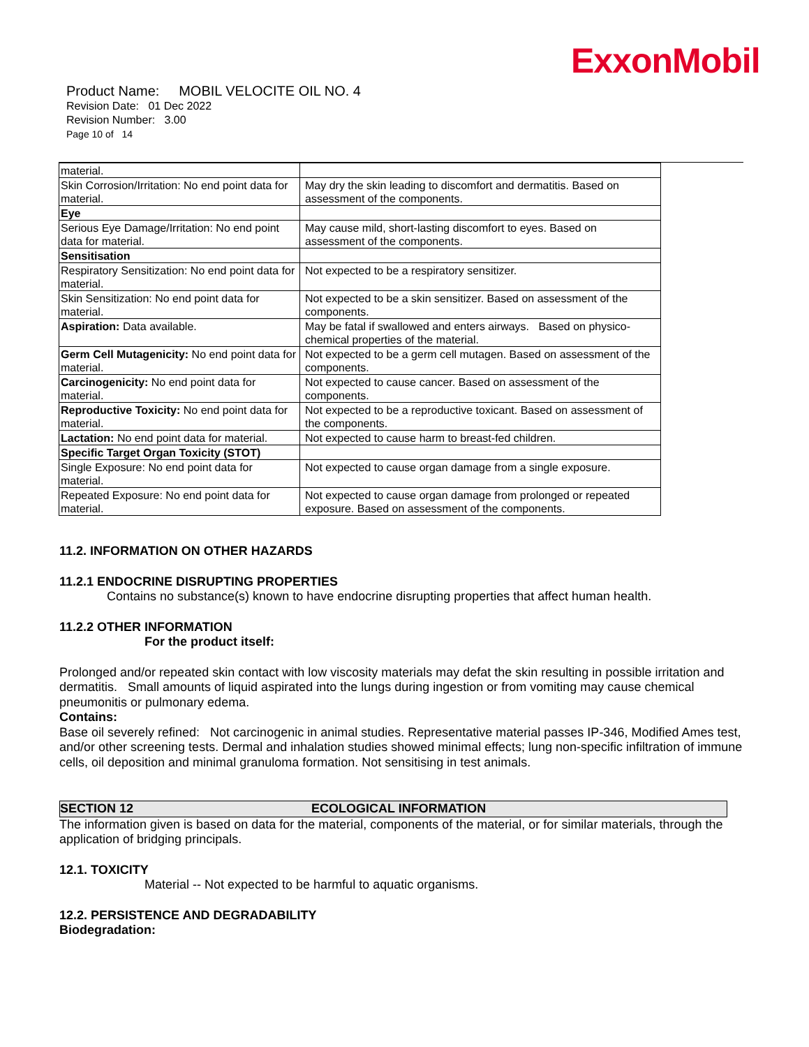ExxonMobil
Product Name: MOBIL VELOCITE OIL NO. 4
Revision Date: 01 Dec 2022
Revision Number: 3.00
Page 10 of 14
| material. | |
| Skin Corrosion/Irritation: No end point data for material. | May dry the skin leading to discomfort and dermatitis. Based on assessment of the components. |
| Eye | |
| Serious Eye Damage/Irritation: No end point data for material. | May cause mild, short-lasting discomfort to eyes. Based on assessment of the components. |
| Sensitisation | |
| Respiratory Sensitization: No end point data for material. | Not expected to be a respiratory sensitizer. |
| Skin Sensitization: No end point data for material. | Not expected to be a skin sensitizer. Based on assessment of the components. |
| Aspiration: Data available. | May be fatal if swallowed and enters airways. Based on physico-chemical properties of the material. |
| Germ Cell Mutagenicity: No end point data for material. | Not expected to be a germ cell mutagen. Based on assessment of the components. |
| Carcinogenicity: No end point data for material. | Not expected to cause cancer. Based on assessment of the components. |
| Reproductive Toxicity: No end point data for material. | Not expected to be a reproductive toxicant. Based on assessment of the components. |
| Lactation: No end point data for material. | Not expected to cause harm to breast-fed children. |
| Specific Target Organ Toxicity (STOT) | |
| Single Exposure: No end point data for material. | Not expected to cause organ damage from a single exposure. |
| Repeated Exposure: No end point data for material. | Not expected to cause organ damage from prolonged or repeated exposure. Based on assessment of the components. |
11.2. INFORMATION ON OTHER HAZARDS
11.2.1 ENDOCRINE DISRUPTING PROPERTIES
Contains no substance(s) known to have endocrine disrupting properties that affect human health.
11.2.2 OTHER INFORMATION
For the product itself:
Prolonged and/or repeated skin contact with low viscosity materials may defat the skin resulting in possible irritation and dermatitis. Small amounts of liquid aspirated into the lungs during ingestion or from vomiting may cause chemical pneumonitis or pulmonary edema.
Contains:
Base oil severely refined: Not carcinogenic in animal studies. Representative material passes IP-346, Modified Ames test, and/or other screening tests. Dermal and inhalation studies showed minimal effects; lung non-specific infiltration of immune cells, oil deposition and minimal granuloma formation. Not sensitising in test animals.
SECTION 12 ECOLOGICAL INFORMATION
The information given is based on data for the material, components of the material, or for similar materials, through the application of bridging principals.
12.1. TOXICITY
Material -- Not expected to be harmful to aquatic organisms.
12.2. PERSISTENCE AND DEGRADABILITY
Biodegradation: